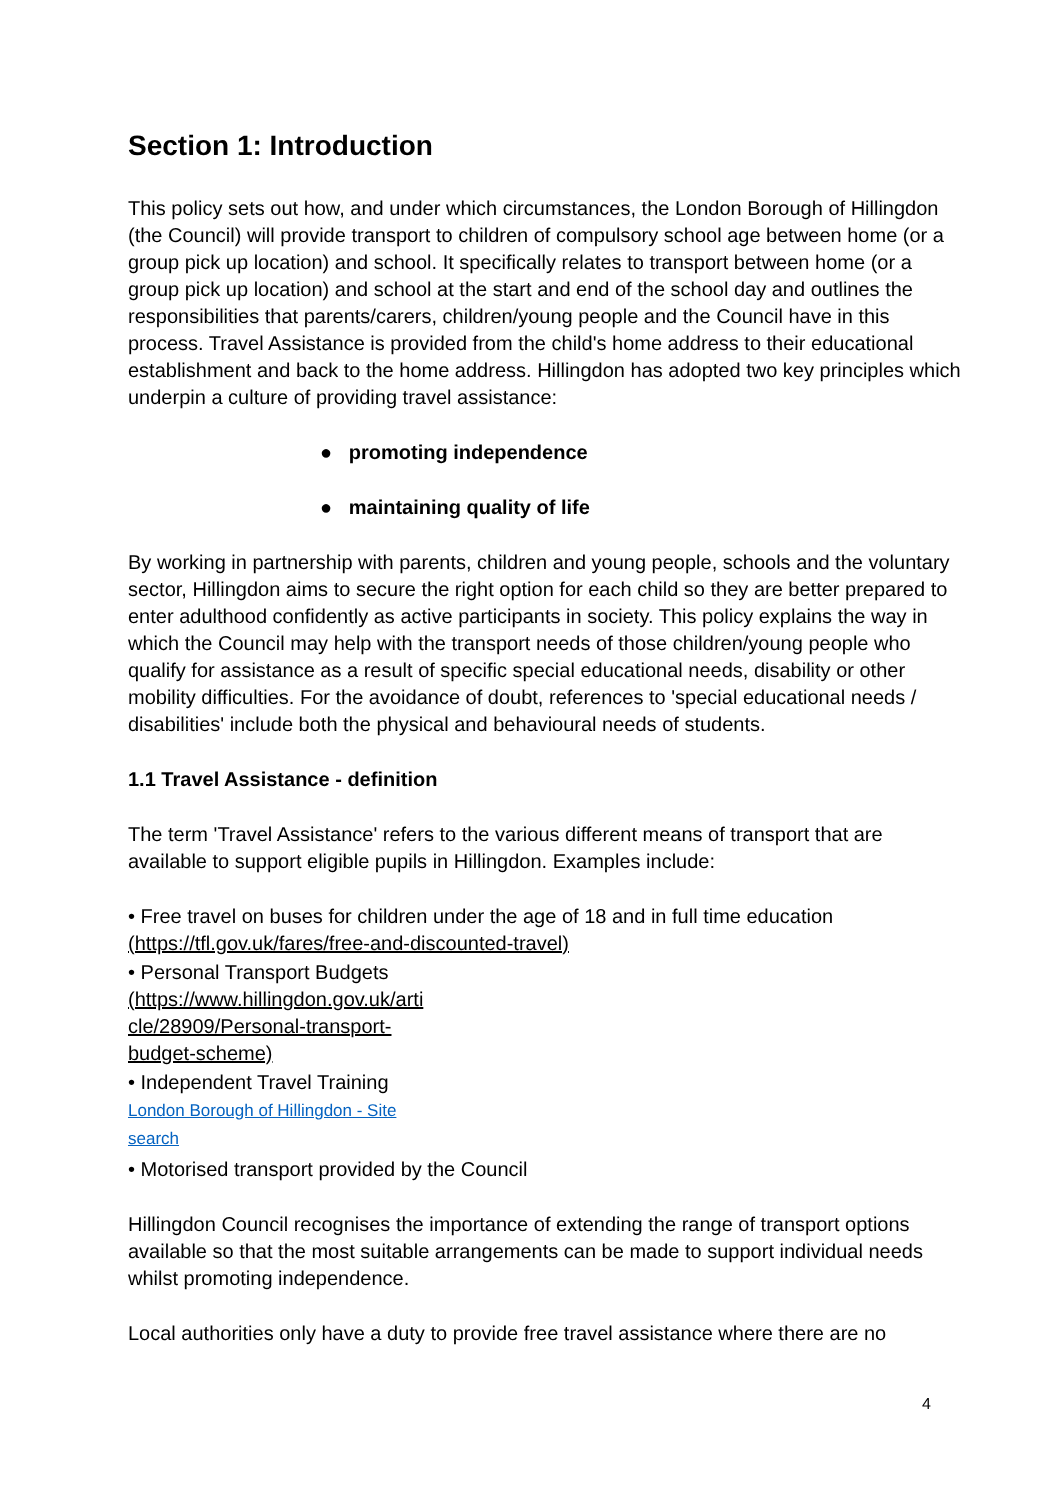Section 1: Introduction
This policy sets out how, and under which circumstances, the London Borough of Hillingdon (the Council) will provide transport to children of compulsory school age between home (or a group pick up location) and school. It specifically relates to transport between home (or a group pick up location) and school at the start and end of the school day and outlines the responsibilities that parents/carers, children/young people and the Council have in this process. Travel Assistance is provided from the child's home address to their educational establishment and back to the home address. Hillingdon has adopted two key principles which underpin a culture of providing travel assistance:
● promoting independence
● maintaining quality of life
By working in partnership with parents, children and young people, schools and the voluntary sector, Hillingdon aims to secure the right option for each child so they are better prepared to enter adulthood confidently as active participants in society. This policy explains the way in which the Council may help with the transport needs of those children/young people who qualify for assistance as a result of specific special educational needs, disability or other mobility difficulties. For the avoidance of doubt, references to 'special educational needs / disabilities' include both the physical and behavioural needs of students.
1.1 Travel Assistance - definition
The term 'Travel Assistance' refers to the various different means of transport that are available to support eligible pupils in Hillingdon. Examples include:
• Free travel on buses for children under the age of 18 and in full time education
(https://tfl.gov.uk/fares/free-and-discounted-travel)
• Personal Transport Budgets
(https://www.hillingdon.gov.uk/arti
cle/28909/Personal-transport-
budget-scheme)
• Independent Travel Training
London Borough of Hillingdon - Site
search
• Motorised transport provided by the Council
Hillingdon Council recognises the importance of extending the range of transport options available so that the most suitable arrangements can be made to support individual needs whilst promoting independence.
Local authorities only have a duty to provide free travel assistance where there are no
4